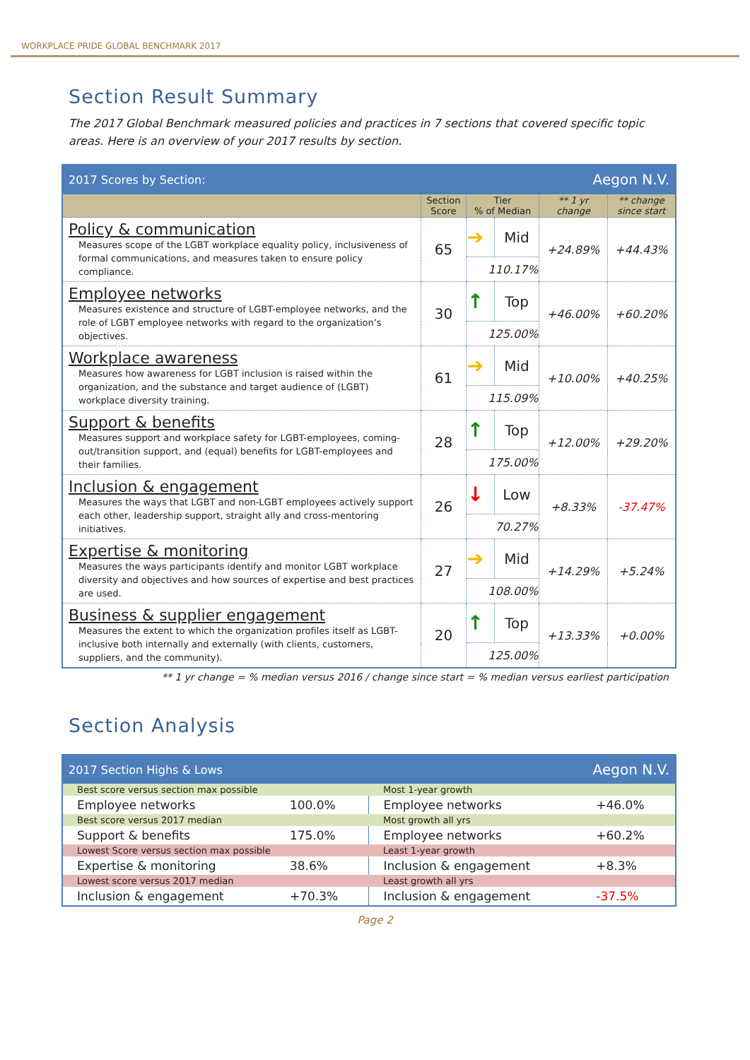WORKPLACE PRIDE GLOBAL BENCHMARK 2017
Section Result Summary
The 2017 Global Benchmark measured policies and practices in 7 sections that covered specific topic areas. Here is an overview of your 2017 results by section.
| 2017 Scores by Section: | | | Aegon N.V. | | |
| | Section Score | Tier % of Median | | ** 1 yr change | ** change since start |
| Policy & communication Measures scope of the LGBT workplace equality policy, inclusiveness of formal communications, and measures taken to ensure policy compliance. | 65 | ➔ | Mid | +24.89% | +44.43% |
| | | 110.17% | | | |
| Employee networks Measures existence and structure of LGBT-employee networks, and the role of LGBT employee networks with regard to the organization’s objectives. | 30 | ↑ | Top | +46.00% | +60.20% |
| | | 125.00% | | | |
| Workplace awareness Measures how awareness for LGBT inclusion is raised within the organization, and the substance and target audience of (LGBT) workplace diversity training. | 61 | ➔ | Mid | +10.00% | +40.25% |
| | | 115.09% | | | |
| Support & benefits Measures support and workplace safety for LGBT-employees, coming-out/transition support, and (equal) benefits for LGBT-employees and their families. | 28 | ↑ | Top | +12.00% | +29.20% |
| | | 175.00% | | | |
| Inclusion & engagement Measures the ways that LGBT and non-LGBT employees actively support each other, leadership support, straight ally and cross-mentoring initiatives. | 26 | ↓ | Low | +8.33% | -37.47% |
| | | 70.27% | | | |
| Expertise & monitoring Measures the ways participants identify and monitor LGBT workplace diversity and objectives and how sources of expertise and best practices are used. | 27 | ➔ | Mid | +14.29% | +5.24% |
| | | 108.00% | | | |
| Business & supplier engagement Measures the extent to which the organization profiles itself as LGBT-inclusive both internally and externally (with clients, customers, suppliers, and the community). | 20 | ↑ | Top | +13.33% | +0.00% |
| | | 125.00% | | | |
** 1 yr change = % median versus 2016 / change since start = % median versus earliest participation
Section Analysis
| 2017 Section Highs & Lows | | Aegon N.V. | |
| Best score versus section max possible | | Most 1-year growth | |
| Employee networks | 100.0% | Employee networks | +46.0% |
| Best score versus 2017 median | | Most growth all yrs | |
| Support & benefits | 175.0% | Employee networks | +60.2% |
| Lowest Score versus section max possible | | Least 1-year growth | |
| Expertise & monitoring | 38.6% | Inclusion & engagement | +8.3% |
| Lowest score versus 2017 median | | Least growth all yrs | |
| Inclusion & engagement | +70.3% | Inclusion & engagement | -37.5% |
Page 2